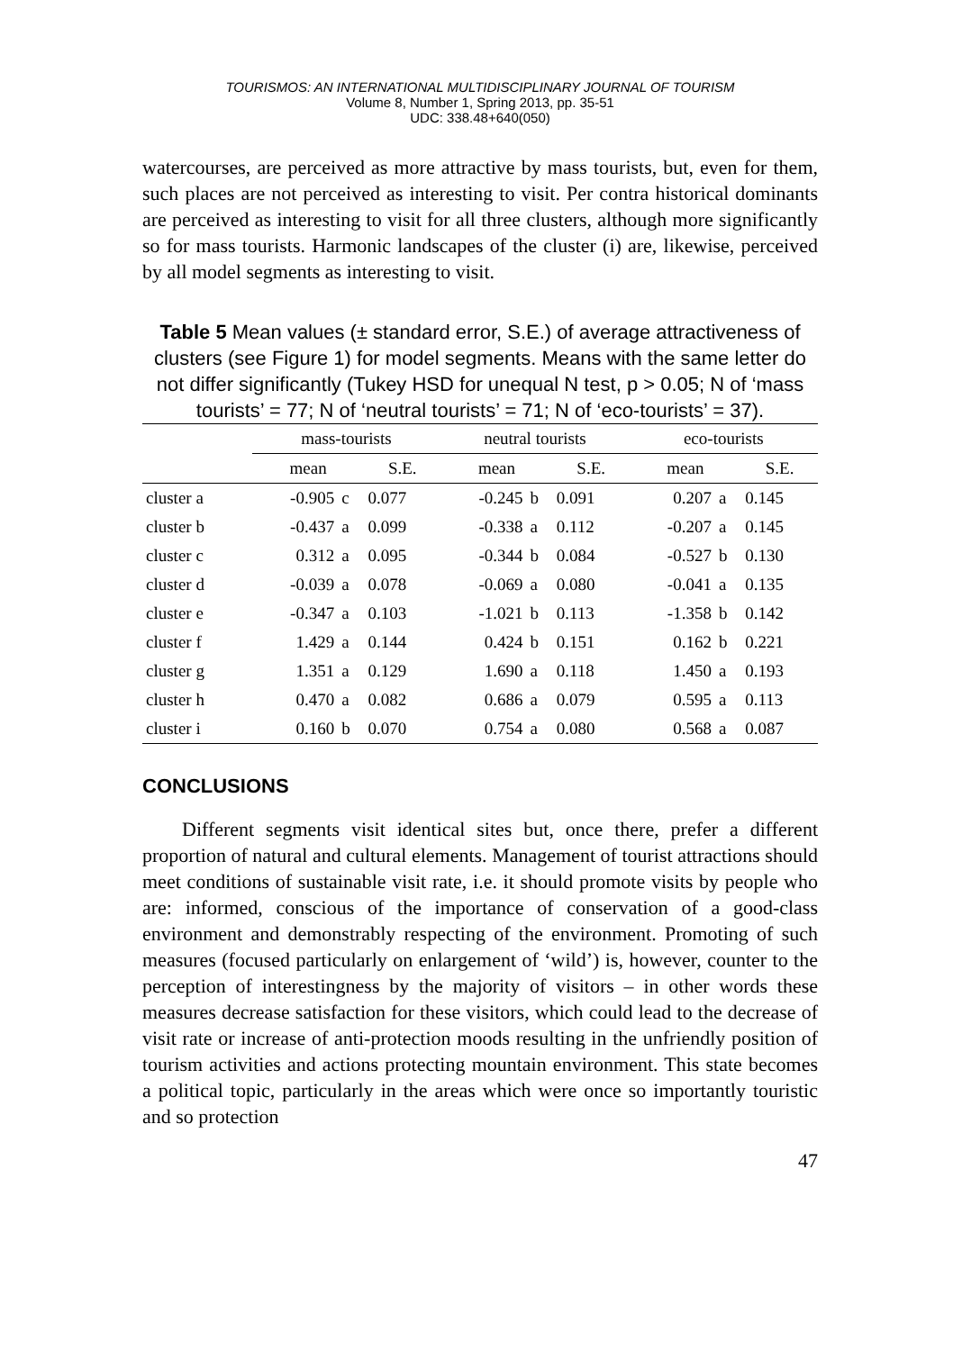TOURISMOS: AN INTERNATIONAL MULTIDISCIPLINARY JOURNAL OF TOURISM
Volume 8, Number 1, Spring 2013, pp. 35-51
UDC: 338.48+640(050)
watercourses, are perceived as more attractive by mass tourists, but, even for them, such places are not perceived as interesting to visit. Per contra historical dominants are perceived as interesting to visit for all three clusters, although more significantly so for mass tourists. Harmonic landscapes of the cluster (i) are, likewise, perceived by all model segments as interesting to visit.
Table 5 Mean values (± standard error, S.E.) of average attractiveness of clusters (see Figure 1) for model segments. Means with the same letter do not differ significantly (Tukey HSD for unequal N test, p > 0.05; N of ‘mass tourists’ = 77; N of ‘neutral tourists’ = 71; N of ‘eco-tourists’ = 37).
| | mass-tourists | | | neutral tourists | | | eco-tourists | | |
| --- | --- | --- | --- | --- | --- | --- | --- | --- | --- |
| | mean | | S.E. | mean | | S.E. | mean | | S.E. |
| cluster a | -0.905 | c | 0.077 | -0.245 | b | 0.091 | 0.207 | a | 0.145 |
| cluster b | -0.437 | a | 0.099 | -0.338 | a | 0.112 | -0.207 | a | 0.145 |
| cluster c | 0.312 | a | 0.095 | -0.344 | b | 0.084 | -0.527 | b | 0.130 |
| cluster d | -0.039 | a | 0.078 | -0.069 | a | 0.080 | -0.041 | a | 0.135 |
| cluster e | -0.347 | a | 0.103 | -1.021 | b | 0.113 | -1.358 | b | 0.142 |
| cluster f | 1.429 | a | 0.144 | 0.424 | b | 0.151 | 0.162 | b | 0.221 |
| cluster g | 1.351 | a | 0.129 | 1.690 | a | 0.118 | 1.450 | a | 0.193 |
| cluster h | 0.470 | a | 0.082 | 0.686 | a | 0.079 | 0.595 | a | 0.113 |
| cluster i | 0.160 | b | 0.070 | 0.754 | a | 0.080 | 0.568 | a | 0.087 |
CONCLUSIONS
Different segments visit identical sites but, once there, prefer a different proportion of natural and cultural elements. Management of tourist attractions should meet conditions of sustainable visit rate, i.e. it should promote visits by people who are: informed, conscious of the importance of conservation of a good-class environment and demonstrably respecting of the environment. Promoting of such measures (focused particularly on enlargement of ‘wild’) is, however, counter to the perception of interestingness by the majority of visitors – in other words these measures decrease satisfaction for these visitors, which could lead to the decrease of visit rate or increase of anti-protection moods resulting in the unfriendly position of tourism activities and actions protecting mountain environment. This state becomes a political topic, particularly in the areas which were once so importantly touristic and so protection
47